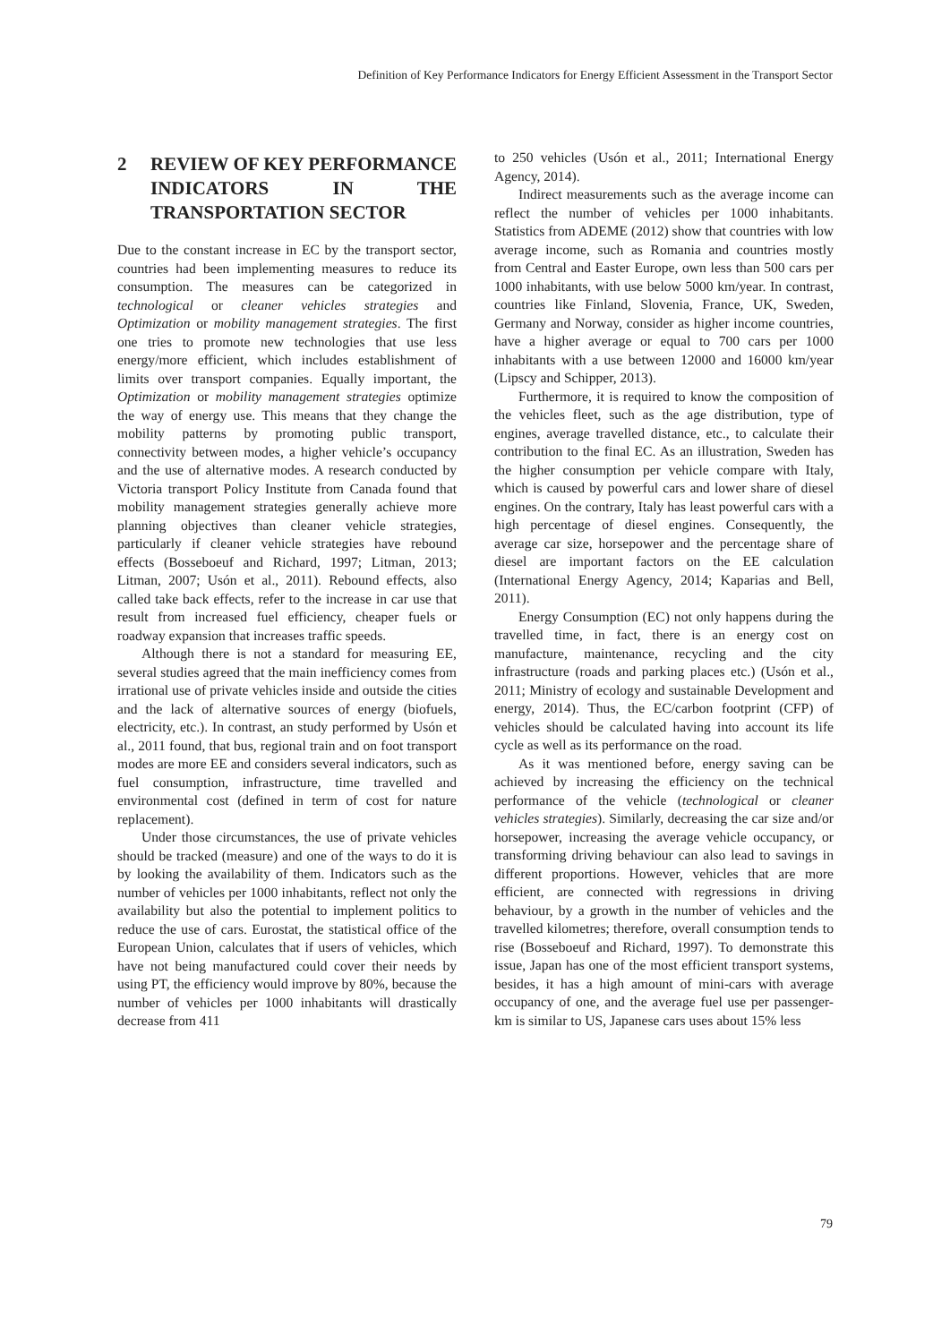Definition of Key Performance Indicators for Energy Efficient Assessment in the Transport Sector
2 REVIEW OF KEY PERFORMANCE INDICATORS IN THE TRANSPORTATION SECTOR
Due to the constant increase in EC by the transport sector, countries had been implementing measures to reduce its consumption. The measures can be categorized in technological or cleaner vehicles strategies and Optimization or mobility management strategies. The first one tries to promote new technologies that use less energy/more efficient, which includes establishment of limits over transport companies. Equally important, the Optimization or mobility management strategies optimize the way of energy use. This means that they change the mobility patterns by promoting public transport, connectivity between modes, a higher vehicle’s occupancy and the use of alternative modes. A research conducted by Victoria transport Policy Institute from Canada found that mobility management strategies generally achieve more planning objectives than cleaner vehicle strategies, particularly if cleaner vehicle strategies have rebound effects (Bosseboeuf and Richard, 1997; Litman, 2013; Litman, 2007; Usón et al., 2011). Rebound effects, also called take back effects, refer to the increase in car use that result from increased fuel efficiency, cheaper fuels or roadway expansion that increases traffic speeds.
Although there is not a standard for measuring EE, several studies agreed that the main inefficiency comes from irrational use of private vehicles inside and outside the cities and the lack of alternative sources of energy (biofuels, electricity, etc.). In contrast, an study performed by Usón et al., 2011 found, that bus, regional train and on foot transport modes are more EE and considers several indicators, such as fuel consumption, infrastructure, time travelled and environmental cost (defined in term of cost for nature replacement).
Under those circumstances, the use of private vehicles should be tracked (measure) and one of the ways to do it is by looking the availability of them. Indicators such as the number of vehicles per 1000 inhabitants, reflect not only the availability but also the potential to implement politics to reduce the use of cars. Eurostat, the statistical office of the European Union, calculates that if users of vehicles, which have not being manufactured could cover their needs by using PT, the efficiency would improve by 80%, because the number of vehicles per 1000 inhabitants will drastically decrease from 411
to 250 vehicles (Usón et al., 2011; International Energy Agency, 2014).
Indirect measurements such as the average income can reflect the number of vehicles per 1000 inhabitants. Statistics from ADEME (2012) show that countries with low average income, such as Romania and countries mostly from Central and Easter Europe, own less than 500 cars per 1000 inhabitants, with use below 5000 km/year. In contrast, countries like Finland, Slovenia, France, UK, Sweden, Germany and Norway, consider as higher income countries, have a higher average or equal to 700 cars per 1000 inhabitants with a use between 12000 and 16000 km/year (Lipscy and Schipper, 2013).
Furthermore, it is required to know the composition of the vehicles fleet, such as the age distribution, type of engines, average travelled distance, etc., to calculate their contribution to the final EC. As an illustration, Sweden has the higher consumption per vehicle compare with Italy, which is caused by powerful cars and lower share of diesel engines. On the contrary, Italy has least powerful cars with a high percentage of diesel engines. Consequently, the average car size, horsepower and the percentage share of diesel are important factors on the EE calculation (International Energy Agency, 2014; Kaparias and Bell, 2011).
Energy Consumption (EC) not only happens during the travelled time, in fact, there is an energy cost on manufacture, maintenance, recycling and the city infrastructure (roads and parking places etc.) (Usón et al., 2011; Ministry of ecology and sustainable Development and energy, 2014). Thus, the EC/carbon footprint (CFP) of vehicles should be calculated having into account its life cycle as well as its performance on the road.
As it was mentioned before, energy saving can be achieved by increasing the efficiency on the technical performance of the vehicle (technological or cleaner vehicles strategies). Similarly, decreasing the car size and/or horsepower, increasing the average vehicle occupancy, or transforming driving behaviour can also lead to savings in different proportions. However, vehicles that are more efficient, are connected with regressions in driving behaviour, by a growth in the number of vehicles and the travelled kilometres; therefore, overall consumption tends to rise (Bosseboeuf and Richard, 1997). To demonstrate this issue, Japan has one of the most efficient transport systems, besides, it has a high amount of mini-cars with average occupancy of one, and the average fuel use per passenger-km is similar to US, Japanese cars uses about 15% less
79